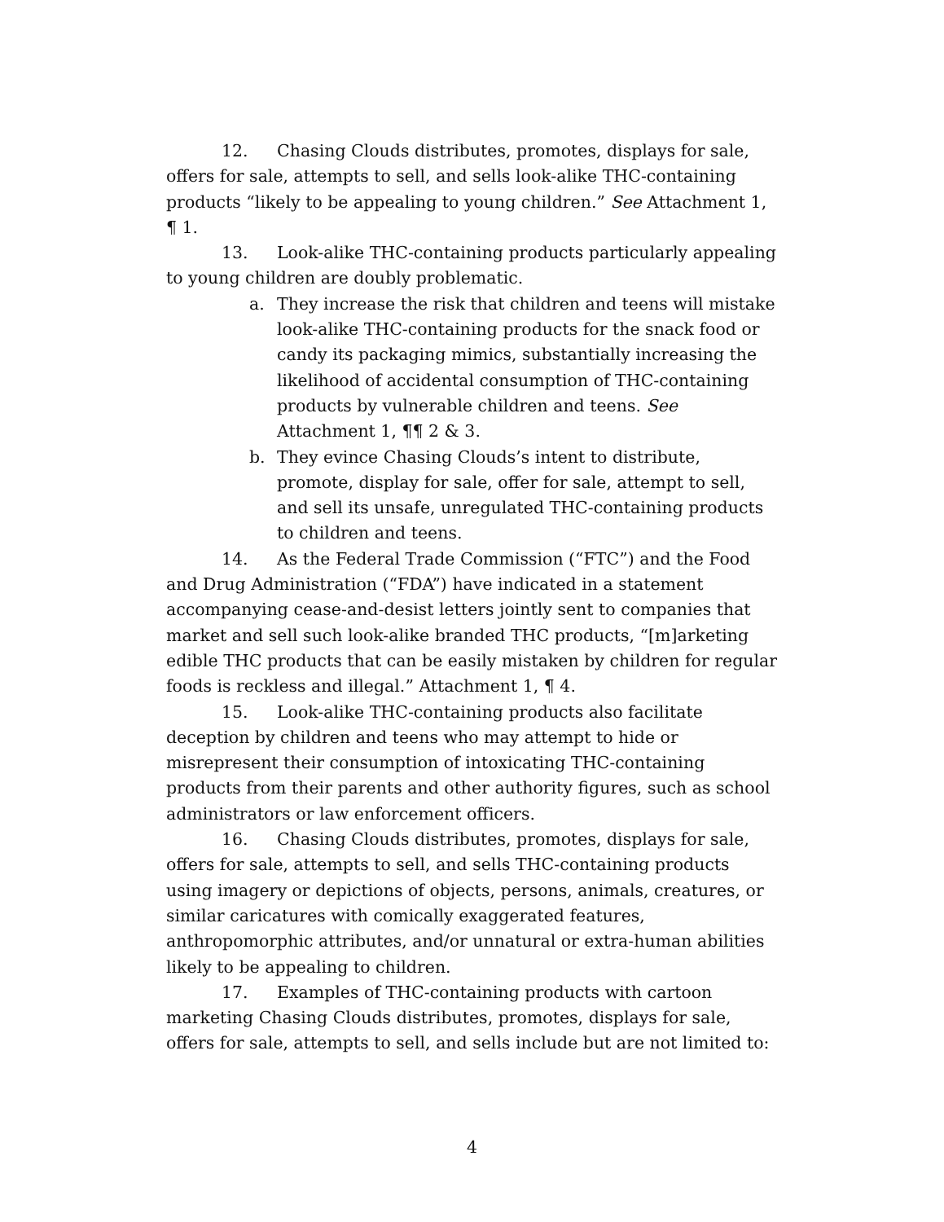12. Chasing Clouds distributes, promotes, displays for sale, offers for sale, attempts to sell, and sells look-alike THC-containing products “likely to be appealing to young children.” See Attachment 1, ¶ 1.
13. Look-alike THC-containing products particularly appealing to young children are doubly problematic.
a. They increase the risk that children and teens will mistake look-alike THC-containing products for the snack food or candy its packaging mimics, substantially increasing the likelihood of accidental consumption of THC-containing products by vulnerable children and teens. See Attachment 1, ¶¶ 2 & 3.
b. They evince Chasing Clouds’s intent to distribute, promote, display for sale, offer for sale, attempt to sell, and sell its unsafe, unregulated THC-containing products to children and teens.
14. As the Federal Trade Commission (“FTC”) and the Food and Drug Administration (“FDA”) have indicated in a statement accompanying cease-and-desist letters jointly sent to companies that market and sell such look-alike branded THC products, “[m]arketing edible THC products that can be easily mistaken by children for regular foods is reckless and illegal.” Attachment 1, ¶ 4.
15. Look-alike THC-containing products also facilitate deception by children and teens who may attempt to hide or misrepresent their consumption of intoxicating THC-containing products from their parents and other authority figures, such as school administrators or law enforcement officers.
16. Chasing Clouds distributes, promotes, displays for sale, offers for sale, attempts to sell, and sells THC-containing products using imagery or depictions of objects, persons, animals, creatures, or similar caricatures with comically exaggerated features, anthropomorphic attributes, and/or unnatural or extra-human abilities likely to be appealing to children.
17. Examples of THC-containing products with cartoon marketing Chasing Clouds distributes, promotes, displays for sale, offers for sale, attempts to sell, and sells include but are not limited to:
4